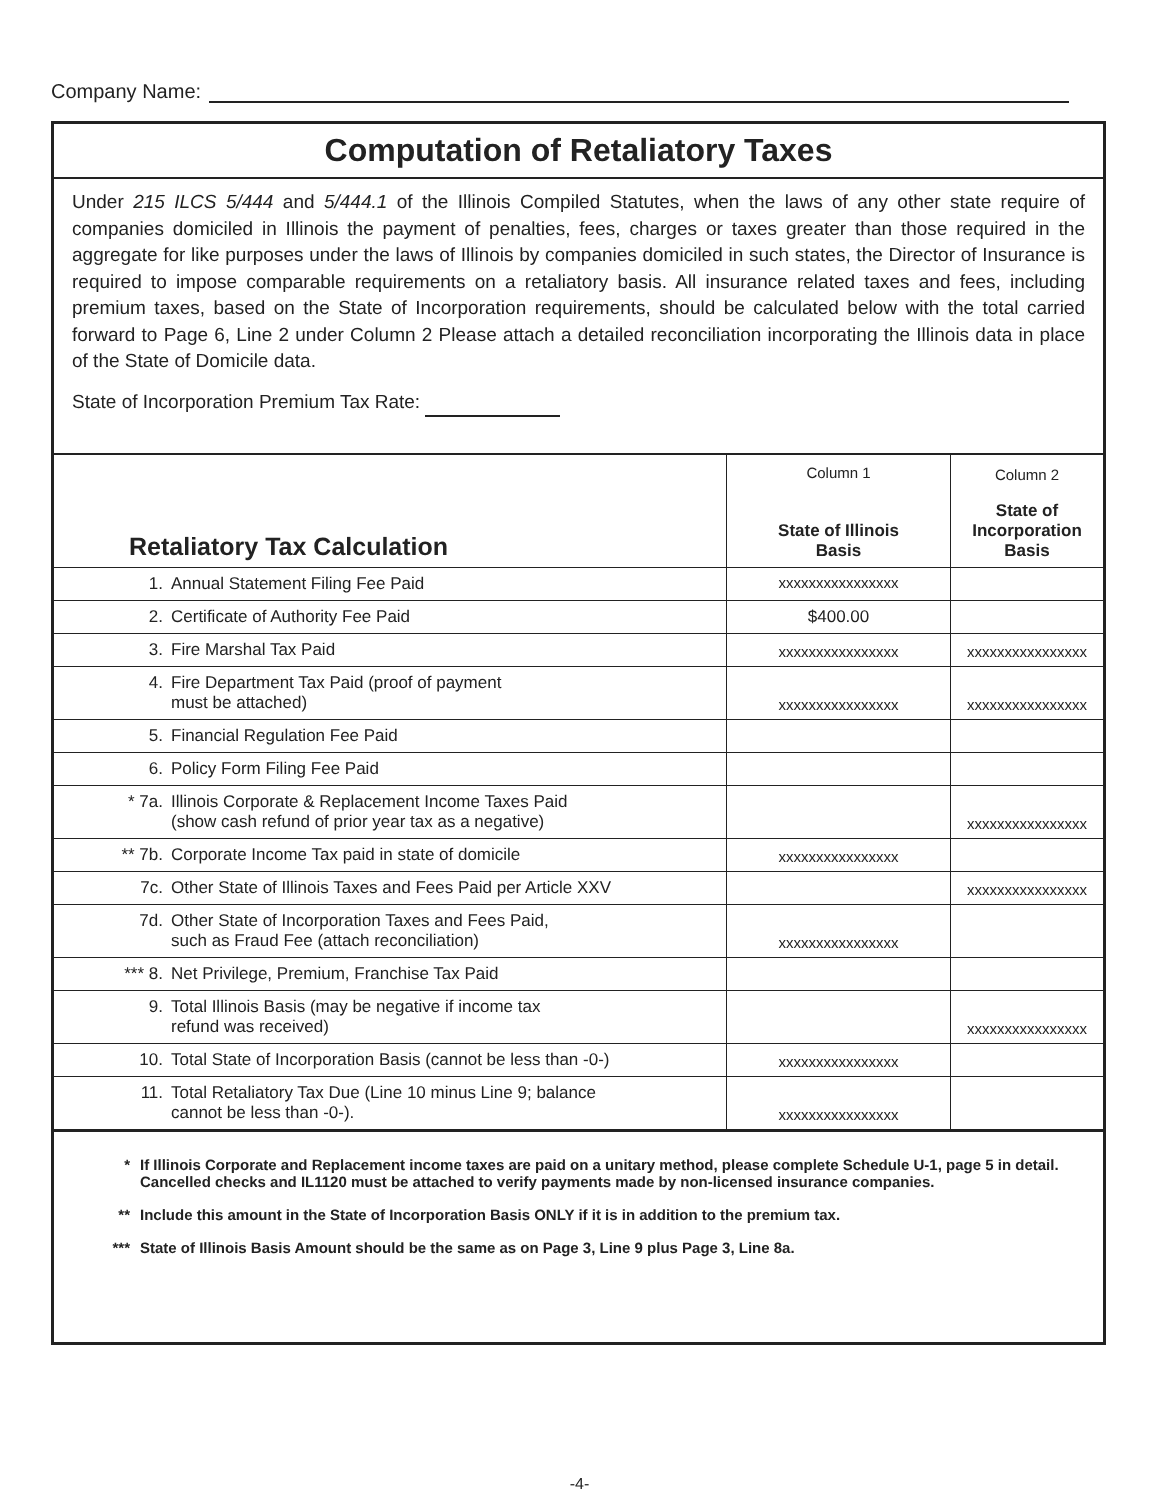Company Name:
Computation of Retaliatory Taxes
Under 215 ILCS 5/444 and 5/444.1 of the Illinois Compiled Statutes, when the laws of any other state require of companies domiciled in Illinois the payment of penalties, fees, charges or taxes greater than those required in the aggregate for like purposes under the laws of Illinois by companies domiciled in such states, the Director of Insurance is required to impose comparable requirements on a retaliatory basis. All insurance related taxes and fees, including premium taxes, based on the State of Incorporation requirements, should be calculated below with the total carried forward to Page 6, Line 2 under Column 2 Please attach a detailed reconciliation incorporating the Illinois data in place of the State of Domicile data.
State of Incorporation Premium Tax Rate:
| Retaliatory Tax Calculation | Column 1 State of Illinois Basis | Column 2 State of Incorporation Basis |
| --- | --- | --- |
| 1. Annual Statement Filing Fee Paid | xxxxxxxxxxxxxxxx | |
| 2. Certificate of Authority Fee Paid | $400.00 | |
| 3. Fire Marshal Tax Paid | xxxxxxxxxxxxxxxx | xxxxxxxxxxxxxxxx |
| 4. Fire Department Tax Paid (proof of payment must be attached) | xxxxxxxxxxxxxxxx | xxxxxxxxxxxxxxxx |
| 5. Financial Regulation Fee Paid | | |
| 6. Policy Form Filing Fee Paid | | |
| * 7a. Illinois Corporate & Replacement Income Taxes Paid (show cash refund of prior year tax as a negative) | | xxxxxxxxxxxxxxxx |
| ** 7b. Corporate Income Tax paid in state of domicile | xxxxxxxxxxxxxxxx | |
| 7c. Other State of Illinois Taxes and Fees Paid per Article XXV | | xxxxxxxxxxxxxxxx |
| 7d. Other State of Incorporation Taxes and Fees Paid, such as Fraud Fee (attach reconciliation) | xxxxxxxxxxxxxxxx | |
| *** 8. Net Privilege, Premium, Franchise Tax Paid | | |
| 9. Total Illinois Basis (may be negative if income tax refund was received) | | xxxxxxxxxxxxxxxx |
| 10. Total State of Incorporation Basis (cannot be less than -0-) | xxxxxxxxxxxxxxxx | |
| 11. Total Retaliatory Tax Due (Line 10 minus Line 9; balance cannot be less than -0-). | xxxxxxxxxxxxxxxx | |
* If Illinois Corporate and Replacement income taxes are paid on a unitary method, please complete Schedule U-1, page 5 in detail. Cancelled checks and IL1120 must be attached to verify payments made by non-licensed insurance companies.
** Include this amount in the State of Incorporation Basis ONLY if it is in addition to the premium tax.
*** State of Illinois Basis Amount should be the same as on Page 3, Line 9 plus Page 3, Line 8a.
-4-